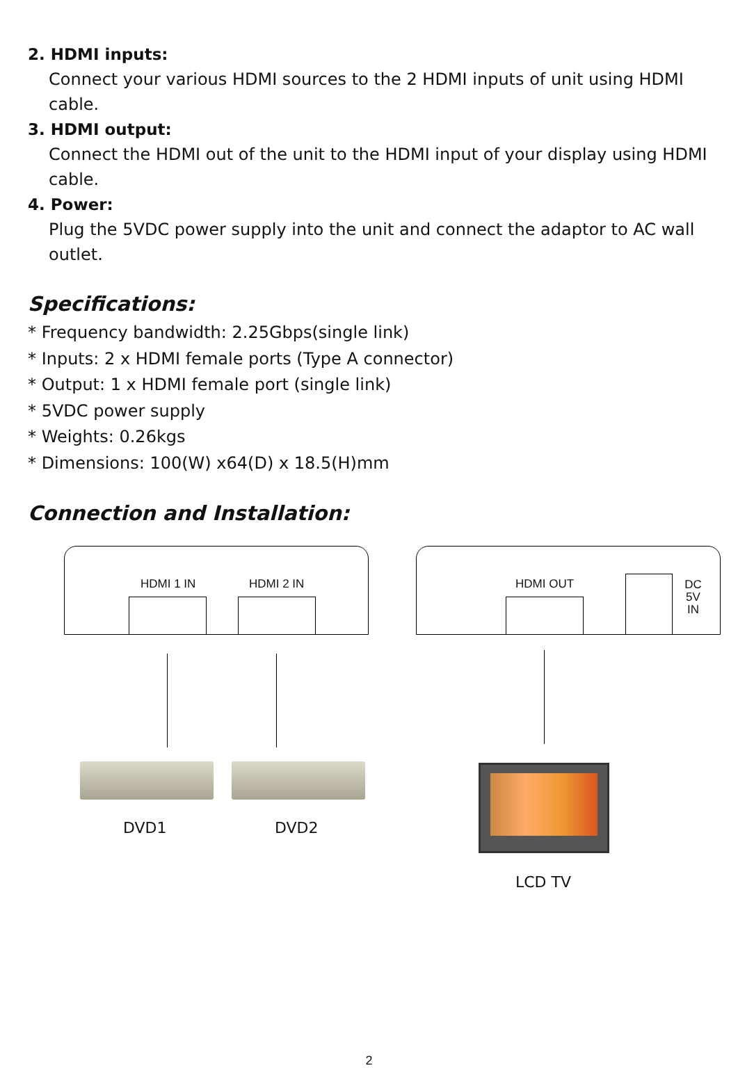2. HDMI inputs:
Connect your various HDMI sources to the 2 HDMI inputs of unit using HDMI cable.
3. HDMI output:
Connect the HDMI out of the unit to the HDMI input of your display using HDMI cable.
4. Power:
Plug the 5VDC power supply into the unit and connect the adaptor to AC wall outlet.
Specifications:
* Frequency bandwidth: 2.25Gbps(single link)
* Inputs: 2 x HDMI female ports (Type A connector)
* Output: 1 x HDMI female port (single link)
* 5VDC power supply
* Weights: 0.26kgs
* Dimensions: 100(W) x64(D) x 18.5(H)mm
Connection and Installation:
HDMI 1 IN HDMI 2 IN HDMI OUT
DC 5V
IN
DVD1 DVD2
LCD TV
2